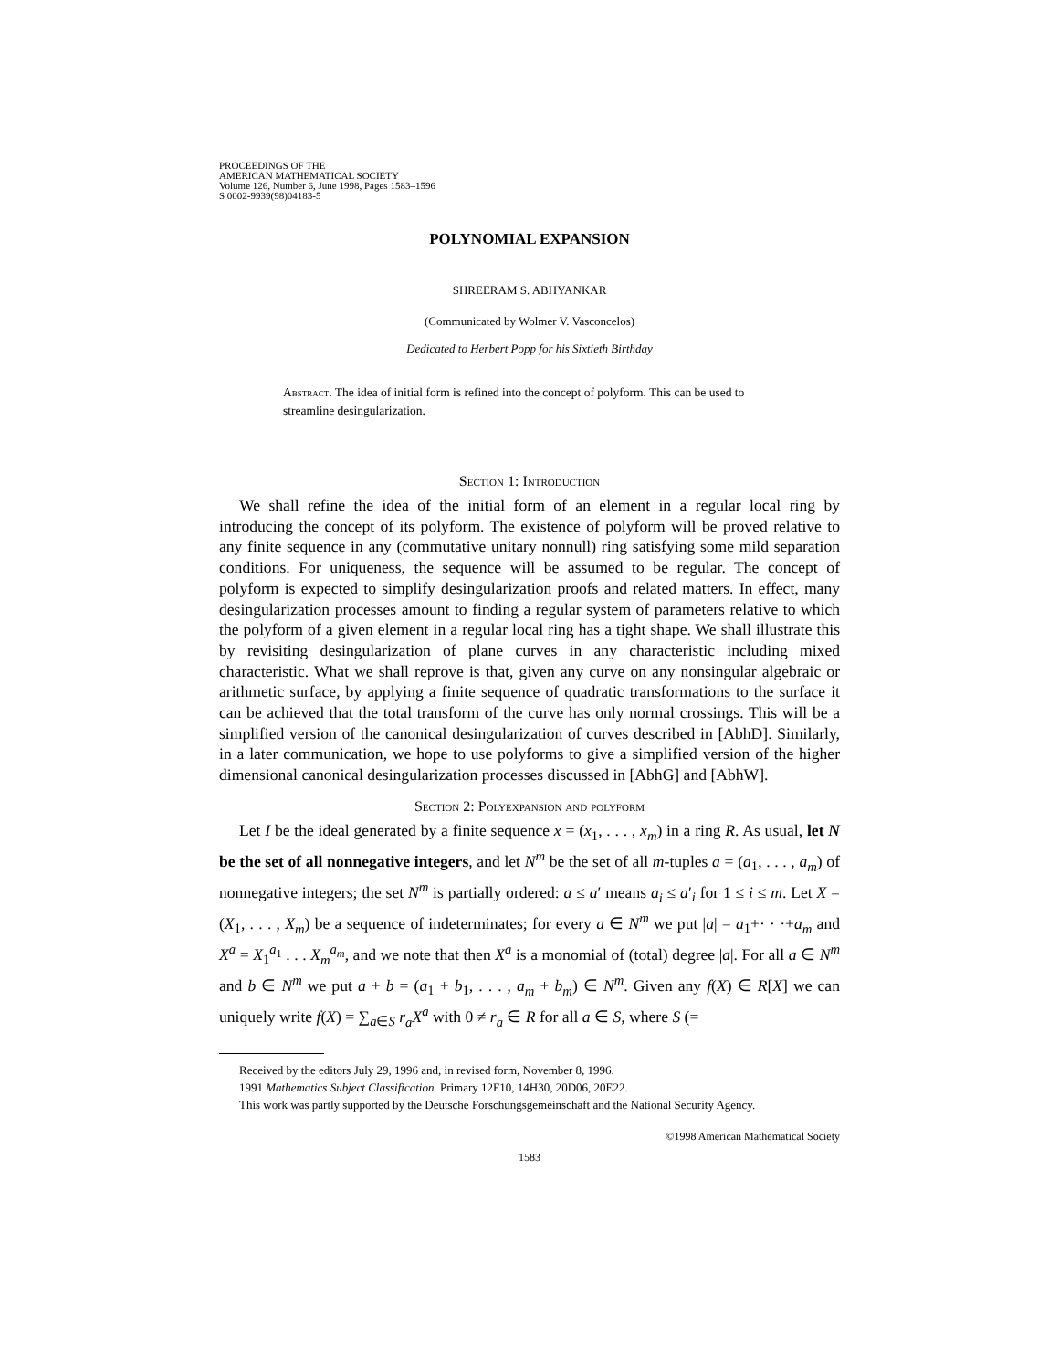PROCEEDINGS OF THE
AMERICAN MATHEMATICAL SOCIETY
Volume 126, Number 6, June 1998, Pages 1583–1596
S 0002-9939(98)04183-5
POLYNOMIAL EXPANSION
SHREERAM S. ABHYANKAR
(Communicated by Wolmer V. Vasconcelos)
Dedicated to Herbert Popp for his Sixtieth Birthday
Abstract. The idea of initial form is refined into the concept of polyform. This can be used to streamline desingularization.
Section 1: Introduction
We shall refine the idea of the initial form of an element in a regular local ring by introducing the concept of its polyform. The existence of polyform will be proved relative to any finite sequence in any (commutative unitary nonnull) ring satisfying some mild separation conditions. For uniqueness, the sequence will be assumed to be regular. The concept of polyform is expected to simplify desingularization proofs and related matters. In effect, many desingularization processes amount to finding a regular system of parameters relative to which the polyform of a given element in a regular local ring has a tight shape. We shall illustrate this by revisiting desingularization of plane curves in any characteristic including mixed characteristic. What we shall reprove is that, given any curve on any nonsingular algebraic or arithmetic surface, by applying a finite sequence of quadratic transformations to the surface it can be achieved that the total transform of the curve has only normal crossings. This will be a simplified version of the canonical desingularization of curves described in [AbhD]. Similarly, in a later communication, we hope to use polyforms to give a simplified version of the higher dimensional canonical desingularization processes discussed in [AbhG] and [AbhW].
Section 2: Polyexpansion and polyform
Let I be the ideal generated by a finite sequence x = (x<sub>1</sub>, . . . , x<sub>m</sub>) in a ring R. As usual, let N be the set of all nonnegative integers, and let N<sup>m</sup> be the set of all m-tuples a = (a<sub>1</sub>, . . . , a<sub>m</sub>) of nonnegative integers; the set N<sup>m</sup> is partially ordered: a ≤ a′ means a<sub>i</sub> ≤ a′<sub>i</sub> for 1 ≤ i ≤ m. Let X = (X<sub>1</sub>, . . . , X<sub>m</sub>) be a sequence of indeterminates; for every a ∈ N<sup>m</sup> we put |a| = a<sub>1</sub>+· · ·+a<sub>m</sub> and X<sup>a</sup> = X<sub>1</sub><sup>a<sub>1</sub></sup> . . . X<sub>m</sub><sup>a<sub>m</sub></sup>, and we note that then X<sup>a</sup> is a monomial of (total) degree |a|. For all a ∈ N<sup>m</sup> and b ∈ N<sup>m</sup> we put a + b = (a<sub>1</sub> + b<sub>1</sub>, . . . , a<sub>m</sub> + b<sub>m</sub>) ∈ N<sup>m</sup>. Given any f(X) ∈ R[X] we can uniquely write f(X) = ∑<sub>a∈S</sub> r<sub>a</sub>X<sup>a</sup> with 0 ≠ r<sub>a</sub> ∈ R for all a ∈ S, where S (=
Received by the editors July 29, 1996 and, in revised form, November 8, 1996.
1991 Mathematics Subject Classification. Primary 12F10, 14H30, 20D06, 20E22.
This work was partly supported by the Deutsche Forschungsgemeinschaft and the National Security Agency.
©1998 American Mathematical Society
1583